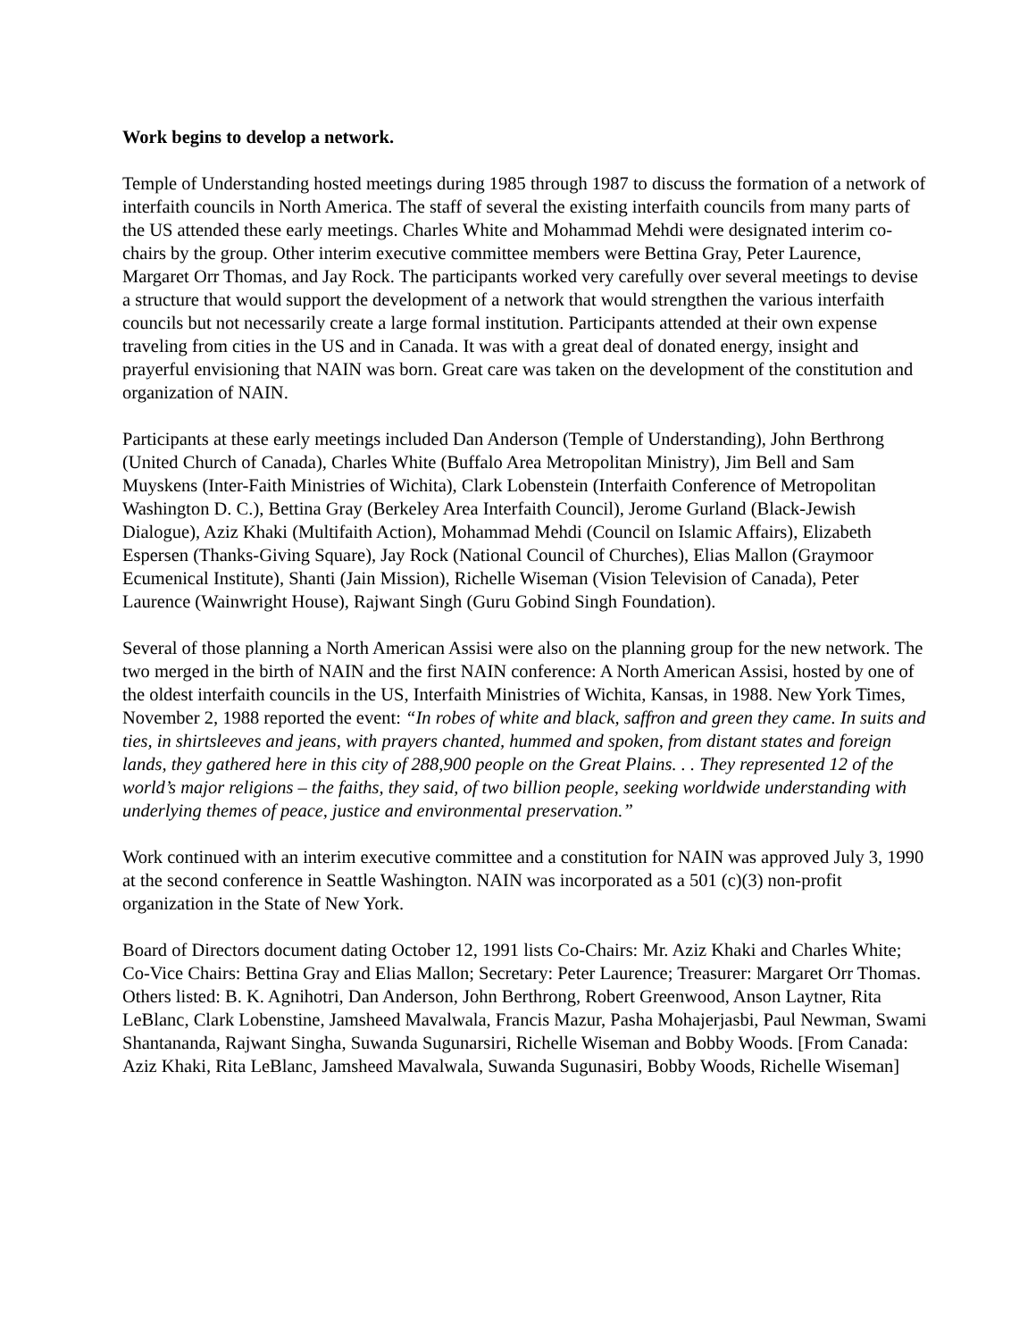Work begins to develop a network.
Temple of Understanding hosted meetings during 1985 through 1987 to discuss the formation of a network of interfaith councils in North America. The staff of several the existing interfaith councils from many parts of the US attended these early meetings. Charles White and Mohammad Mehdi were designated interim co-chairs by the group. Other interim executive committee members were Bettina Gray, Peter Laurence, Margaret Orr Thomas, and Jay Rock. The participants worked very carefully over several meetings to devise a structure that would support the development of a network that would strengthen the various interfaith councils but not necessarily create a large formal institution. Participants attended at their own expense traveling from cities in the US and in Canada. It was with a great deal of donated energy, insight and prayerful envisioning that NAIN was born. Great care was taken on the development of the constitution and organization of NAIN.
Participants at these early meetings included Dan Anderson (Temple of Understanding), John Berthrong (United Church of Canada), Charles White (Buffalo Area Metropolitan Ministry), Jim Bell and Sam Muyskens (Inter-Faith Ministries of Wichita), Clark Lobenstein (Interfaith Conference of Metropolitan Washington D. C.), Bettina Gray (Berkeley Area Interfaith Council), Jerome Gurland (Black-Jewish Dialogue), Aziz Khaki (Multifaith Action), Mohammad Mehdi (Council on Islamic Affairs), Elizabeth Espersen (Thanks-Giving Square), Jay Rock (National Council of Churches), Elias Mallon (Graymoor Ecumenical Institute), Shanti (Jain Mission), Richelle Wiseman (Vision Television of Canada), Peter Laurence (Wainwright House), Rajwant Singh (Guru Gobind Singh Foundation).
Several of those planning a North American Assisi were also on the planning group for the new network. The two merged in the birth of NAIN and the first NAIN conference: A North American Assisi, hosted by one of the oldest interfaith councils in the US, Interfaith Ministries of Wichita, Kansas, in 1988. New York Times, November 2, 1988 reported the event: “In robes of white and black, saffron and green they came. In suits and ties, in shirtsleeves and jeans, with prayers chanted, hummed and spoken, from distant states and foreign lands, they gathered here in this city of 288,900 people on the Great Plains. . . They represented 12 of the world’s major religions – the faiths, they said, of two billion people, seeking worldwide understanding with underlying themes of peace, justice and environmental preservation.”
Work continued with an interim executive committee and a constitution for NAIN was approved July 3, 1990 at the second conference in Seattle Washington. NAIN was incorporated as a 501 (c)(3) non-profit organization in the State of New York.
Board of Directors document dating October 12, 1991 lists Co-Chairs: Mr. Aziz Khaki and Charles White; Co-Vice Chairs: Bettina Gray and Elias Mallon; Secretary: Peter Laurence; Treasurer: Margaret Orr Thomas. Others listed: B. K. Agnihotri, Dan Anderson, John Berthrong, Robert Greenwood, Anson Laytner, Rita LeBlanc, Clark Lobenstine, Jamsheed Mavalwala, Francis Mazur, Pasha Mohajerjasbi, Paul Newman, Swami Shantananda, Rajwant Singha, Suwanda Sugunarsiri, Richelle Wiseman and Bobby Woods. [From Canada: Aziz Khaki, Rita LeBlanc, Jamsheed Mavalwala, Suwanda Sugunasiri, Bobby Woods, Richelle Wiseman]